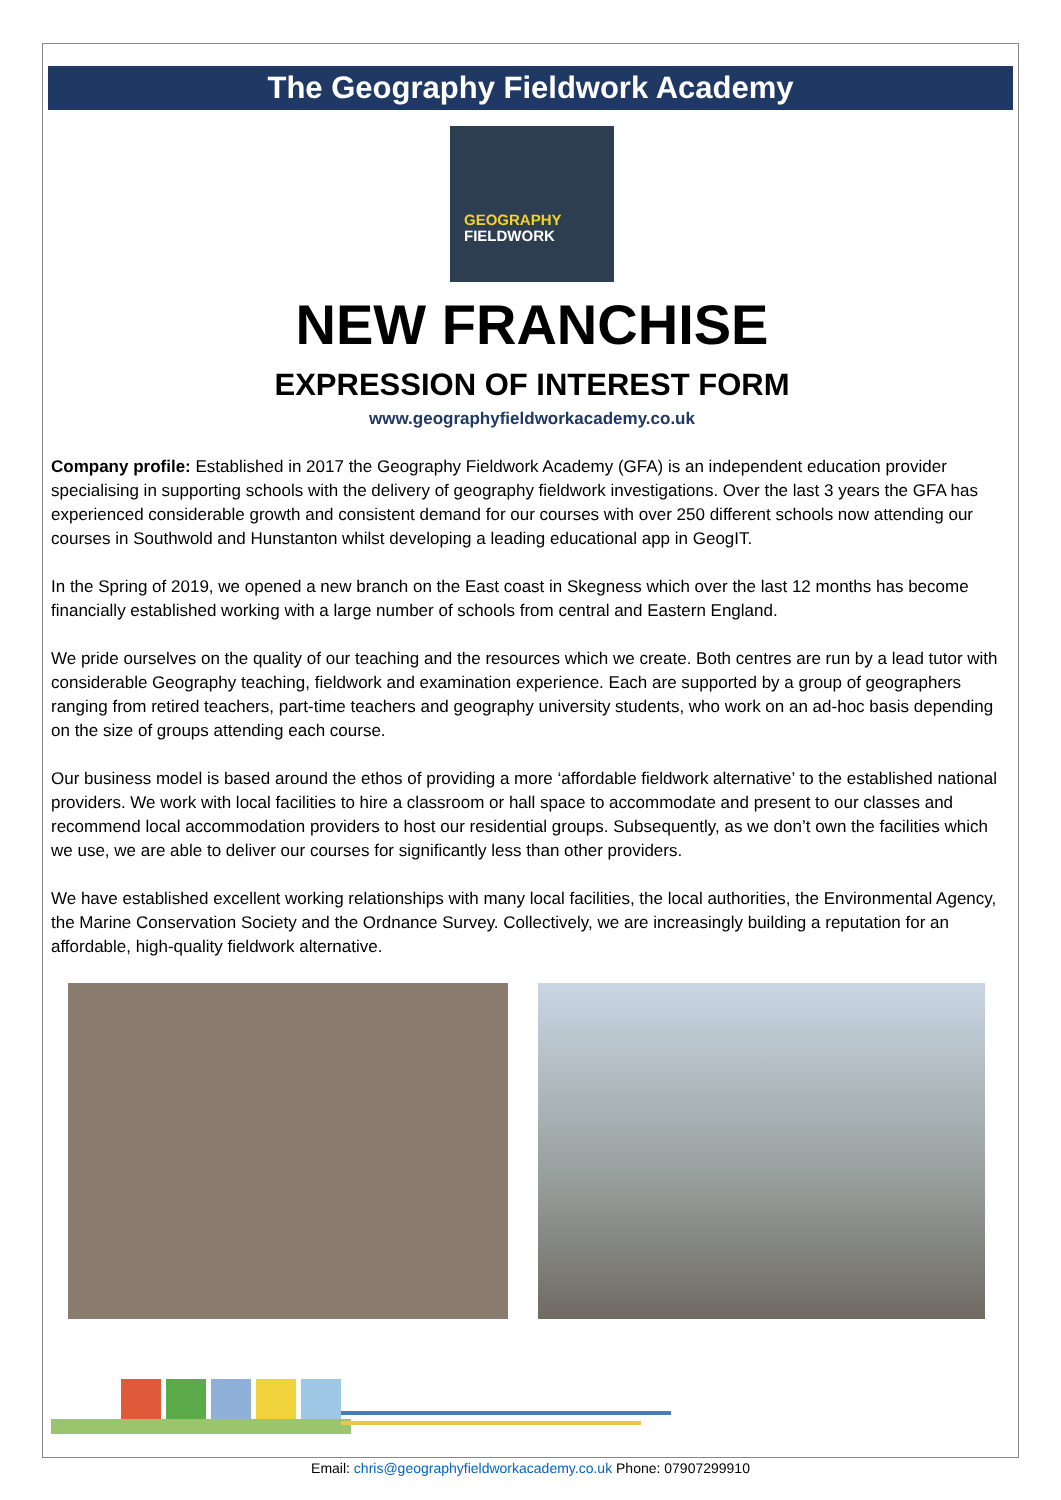The Geography Fieldwork Academy
GEOGRAPHY
FIELDWORK
NEW FRANCHISE
EXPRESSION OF INTEREST FORM
www.geographyfieldworkacademy.co.uk
Company profile: Established in 2017 the Geography Fieldwork Academy (GFA) is an independent education provider specialising in supporting schools with the delivery of geography fieldwork investigations. Over the last 3 years the GFA has experienced considerable growth and consistent demand for our courses with over 250 different schools now attending our courses in Southwold and Hunstanton whilst developing a leading educational app in GeogIT.
In the Spring of 2019, we opened a new branch on the East coast in Skegness which over the last 12 months has become financially established working with a large number of schools from central and Eastern England.
We pride ourselves on the quality of our teaching and the resources which we create. Both centres are run by a lead tutor with considerable Geography teaching, fieldwork and examination experience. Each are supported by a group of geographers ranging from retired teachers, part-time teachers and geography university students, who work on an ad-hoc basis depending on the size of groups attending each course.
Our business model is based around the ethos of providing a more ‘affordable fieldwork alternative’ to the established national providers. We work with local facilities to hire a classroom or hall space to accommodate and present to our classes and recommend local accommodation providers to host our residential groups. Subsequently, as we don’t own the facilities which we use, we are able to deliver our courses for significantly less than other providers.
We have established excellent working relationships with many local facilities, the local authorities, the Environmental Agency, the Marine Conservation Society and the Ordnance Survey. Collectively, we are increasingly building a reputation for an affordable, high-quality fieldwork alternative.
Email: chris@geographyfieldworkacademy.co.uk Phone: 07907299910